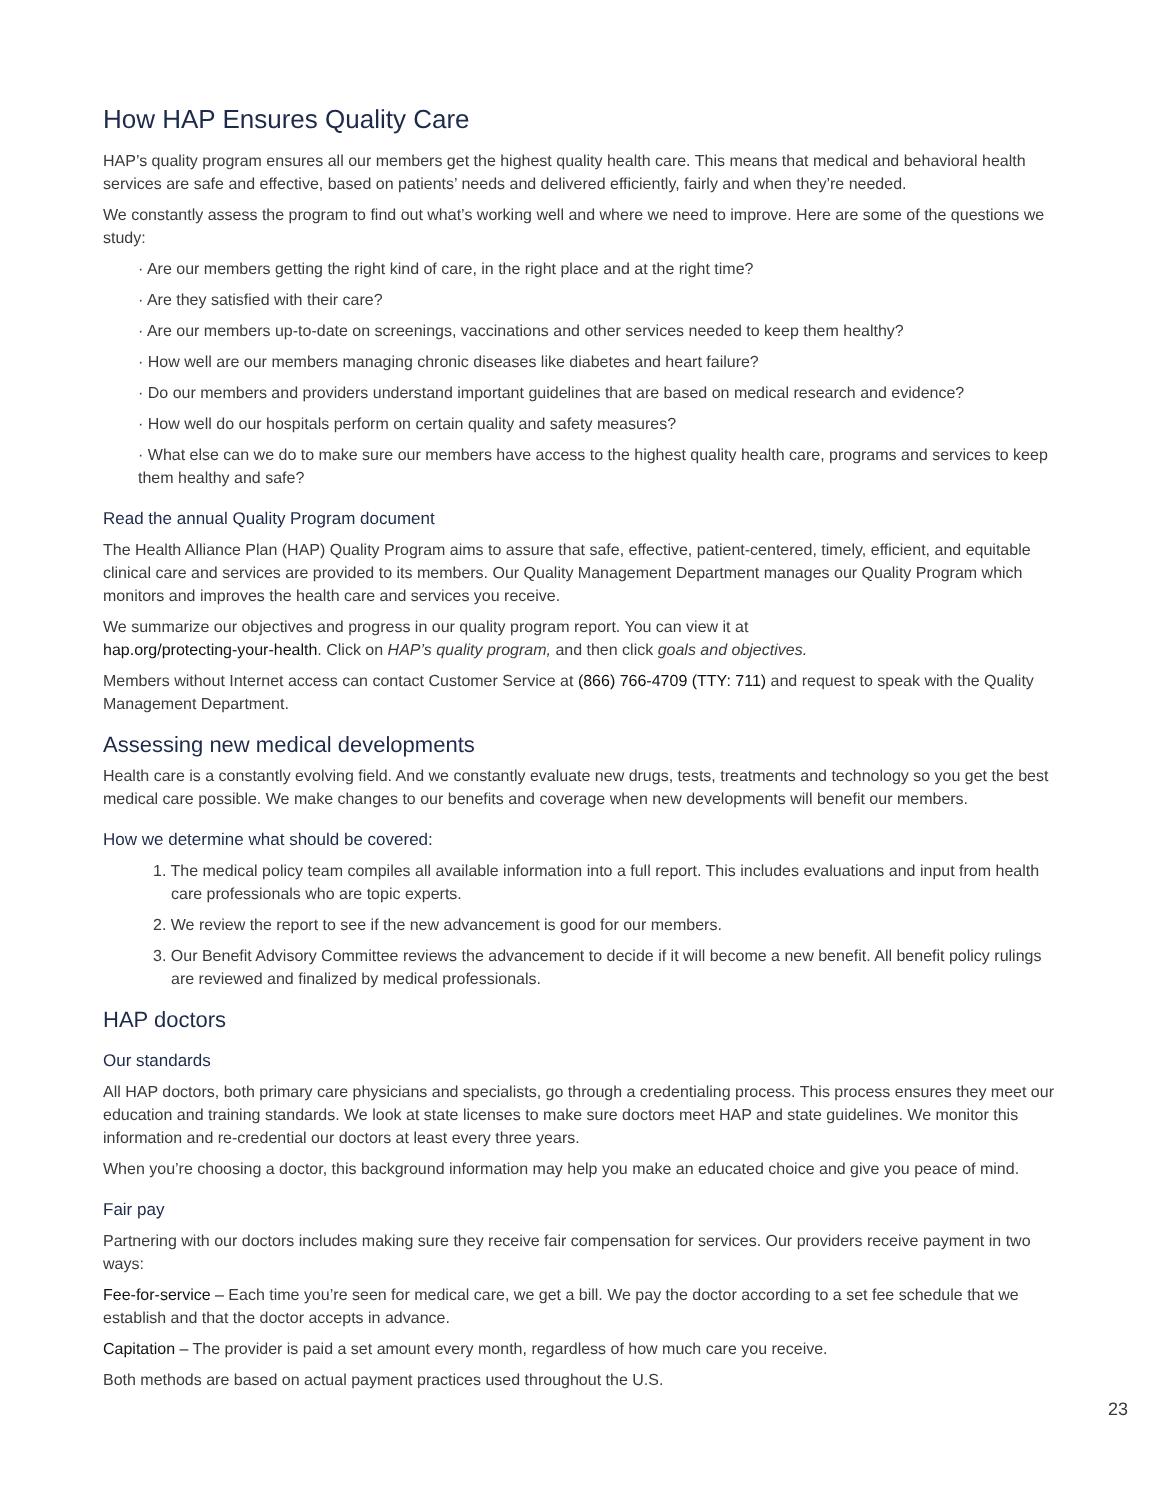How HAP Ensures Quality Care
HAP’s quality program ensures all our members get the highest quality health care. This means that medical and behavioral health services are safe and effective, based on patients’ needs and delivered efficiently, fairly and when they’re needed.
We constantly assess the program to find out what’s working well and where we need to improve. Here are some of the questions we study:
· Are our members getting the right kind of care, in the right place and at the right time?
· Are they satisfied with their care?
· Are our members up-to-date on screenings, vaccinations and other services needed to keep them healthy?
· How well are our members managing chronic diseases like diabetes and heart failure?
· Do our members and providers understand important guidelines that are based on medical research and evidence?
· How well do our hospitals perform on certain quality and safety measures?
· What else can we do to make sure our members have access to the highest quality health care, programs and services to keep them healthy and safe?
Read the annual Quality Program document
The Health Alliance Plan (HAP) Quality Program aims to assure that safe, effective, patient-centered, timely, efficient, and equitable clinical care and services are provided to its members. Our Quality Management Department manages our Quality Program which monitors and improves the health care and services you receive.
We summarize our objectives and progress in our quality program report. You can view it at
hap.org/protecting-your-health. Click on HAP’s quality program, and then click goals and objectives.
Members without Internet access can contact Customer Service at (866) 766-4709 (TTY: 711) and request to speak with the Quality Management Department.
Assessing new medical developments
Health care is a constantly evolving field. And we constantly evaluate new drugs, tests, treatments and technology so you get the best medical care possible. We make changes to our benefits and coverage when new developments will benefit our members.
How we determine what should be covered:
1. The medical policy team compiles all available information into a full report. This includes evaluations and input from health care professionals who are topic experts.
2. We review the report to see if the new advancement is good for our members.
3. Our Benefit Advisory Committee reviews the advancement to decide if it will become a new benefit. All benefit policy rulings are reviewed and finalized by medical professionals.
HAP doctors
Our standards
All HAP doctors, both primary care physicians and specialists, go through a credentialing process. This process ensures they meet our education and training standards. We look at state licenses to make sure doctors meet HAP and state guidelines. We monitor this information and re-credential our doctors at least every three years.
When you’re choosing a doctor, this background information may help you make an educated choice and give you peace of mind.
Fair pay
Partnering with our doctors includes making sure they receive fair compensation for services. Our providers receive payment in two ways:
Fee-for-service – Each time you’re seen for medical care, we get a bill. We pay the doctor according to a set fee schedule that we establish and that the doctor accepts in advance.
Capitation – The provider is paid a set amount every month, regardless of how much care you receive.
Both methods are based on actual payment practices used throughout the U.S.
23